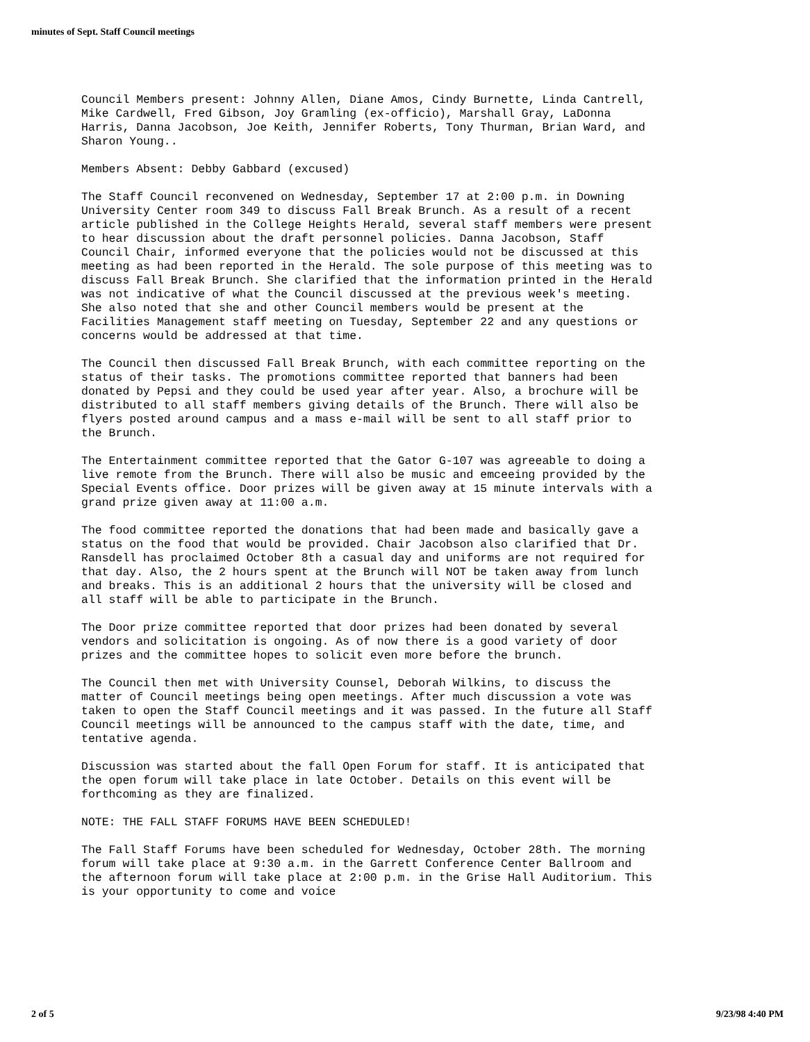minutes of Sept. Staff Council meetings
Council Members present: Johnny Allen, Diane Amos, Cindy Burnette, Linda Cantrell, Mike Cardwell, Fred Gibson, Joy Gramling (ex-officio), Marshall Gray, LaDonna Harris, Danna Jacobson, Joe Keith, Jennifer Roberts, Tony Thurman, Brian Ward, and Sharon Young..
Members Absent: Debby Gabbard (excused)
The Staff Council reconvened on Wednesday, September 17 at 2:00 p.m. in Downing University Center room 349 to discuss Fall Break Brunch. As a result of a recent article published in the College Heights Herald, several staff members were present to hear discussion about the draft personnel policies. Danna Jacobson, Staff Council Chair, informed everyone that the policies would not be discussed at this meeting as had been reported in the Herald. The sole purpose of this meeting was to discuss Fall Break Brunch. She clarified that the information printed in the Herald was not indicative of what the Council discussed at the previous week's meeting. She also noted that she and other Council members would be present at the Facilities Management staff meeting on Tuesday, September 22 and any questions or concerns would be addressed at that time.
The Council then discussed Fall Break Brunch, with each committee reporting on the status of their tasks. The promotions committee reported that banners had been donated by Pepsi and they could be used year after year. Also, a brochure will be distributed to all staff members giving details of the Brunch. There will also be flyers posted around campus and a mass e-mail will be sent to all staff prior to the Brunch.
The Entertainment committee reported that the Gator G-107 was agreeable to doing a live remote from the Brunch. There will also be music and emceeing provided by the Special Events office. Door prizes will be given away at 15 minute intervals with a grand prize given away at 11:00 a.m.
The food committee reported the donations that had been made and basically gave a status on the food that would be provided. Chair Jacobson also clarified that Dr. Ransdell has proclaimed October 8th a casual day and uniforms are not required for that day. Also, the 2 hours spent at the Brunch will NOT be taken away from lunch and breaks. This is an additional 2 hours that the university will be closed and all staff will be able to participate in the Brunch.
The Door prize committee reported that door prizes had been donated by several vendors and solicitation is ongoing. As of now there is a good variety of door prizes and the committee hopes to solicit even more before the brunch.
The Council then met with University Counsel, Deborah Wilkins, to discuss the matter of Council meetings being open meetings. After much discussion a vote was taken to open the Staff Council meetings and it was passed. In the future all Staff Council meetings will be announced to the campus staff with the date, time, and tentative agenda.
Discussion was started about the fall Open Forum for staff. It is anticipated that the open forum will take place in late October. Details on this event will be forthcoming as they are finalized.
NOTE: THE FALL STAFF FORUMS HAVE BEEN SCHEDULED!
The Fall Staff Forums have been scheduled for Wednesday, October 28th. The morning forum will take place at 9:30 a.m. in the Garrett Conference Center Ballroom and the afternoon forum will take place at 2:00 p.m. in the Grise Hall Auditorium. This is your opportunity to come and voice
2 of 5 9/23/98 4:40 PM